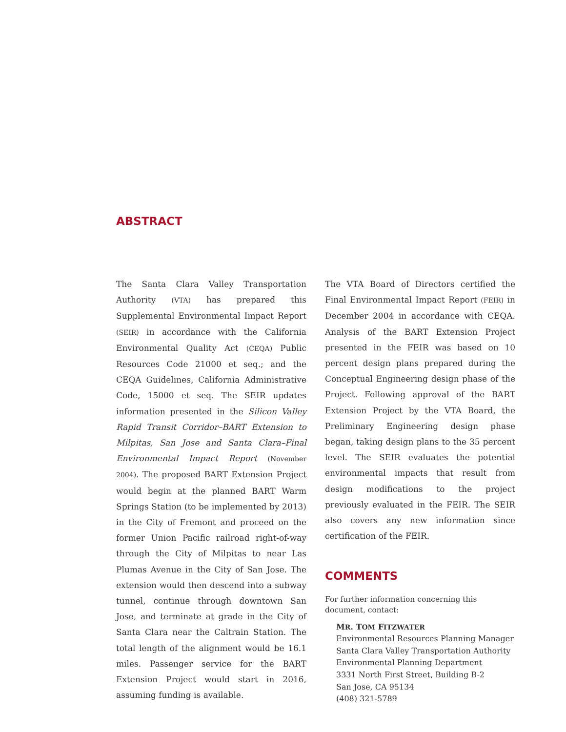ABSTRACT
The Santa Clara Valley Transportation Authority (VTA) has prepared this Supplemental Environmental Impact Report (SEIR) in accordance with the California Environmental Quality Act (CEQA) Public Resources Code 21000 et seq.; and the CEQA Guidelines, California Administrative Code, 15000 et seq. The SEIR updates information presented in the Silicon Valley Rapid Transit Corridor–BART Extension to Milpitas, San Jose and Santa Clara–Final Environmental Impact Report (November 2004). The proposed BART Extension Project would begin at the planned BART Warm Springs Station (to be implemented by 2013) in the City of Fremont and proceed on the former Union Pacific railroad right-of-way through the City of Milpitas to near Las Plumas Avenue in the City of San Jose. The extension would then descend into a subway tunnel, continue through downtown San Jose, and terminate at grade in the City of Santa Clara near the Caltrain Station. The total length of the alignment would be 16.1 miles. Passenger service for the BART Extension Project would start in 2016, assuming funding is available.
The VTA Board of Directors certified the Final Environmental Impact Report (FEIR) in December 2004 in accordance with CEQA. Analysis of the BART Extension Project presented in the FEIR was based on 10 percent design plans prepared during the Conceptual Engineering design phase of the Project. Following approval of the BART Extension Project by the VTA Board, the Preliminary Engineering design phase began, taking design plans to the 35 percent level. The SEIR evaluates the potential environmental impacts that result from design modifications to the project previously evaluated in the FEIR. The SEIR also covers any new information since certification of the FEIR.
COMMENTS
For further information concerning this
document, contact:
MR. TOM FITZWATER
Environmental Resources Planning Manager
Santa Clara Valley Transportation Authority
Environmental Planning Department
3331 North First Street, Building B-2
San Jose, CA 95134
(408) 321-5789